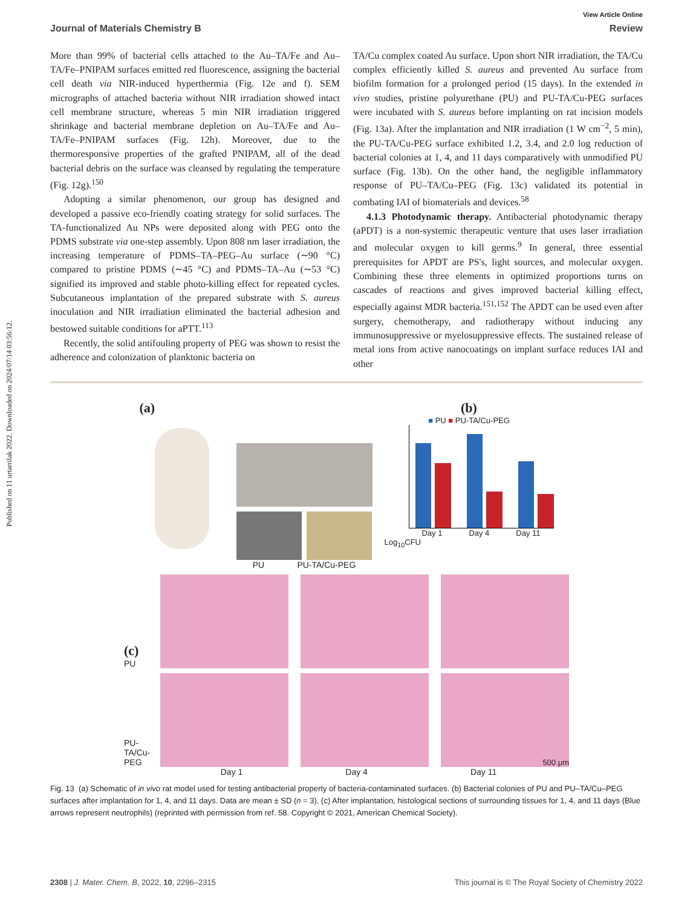Published on 11 urtarrilak 2022. Downloaded on 2024/07/14 03:56:12.
View Article Online
Journal of Materials Chemistry B Review
More than 99% of bacterial cells attached to the Au–TA/Fe and Au–TA/Fe–PNIPAM surfaces emitted red fluorescence, assigning the bacterial cell death via NIR-induced hyperthermia (Fig. 12e and f). SEM micrographs of attached bacteria without NIR irradiation showed intact cell membrane structure, whereas 5 min NIR irradiation triggered shrinkage and bacterial membrane depletion on Au–TA/Fe and Au–TA/Fe–PNIPAM surfaces (Fig. 12h). Moreover, due to the thermoresponsive properties of the grafted PNIPAM, all of the dead bacterial debris on the surface was cleansed by regulating the temperature (Fig. 12g).<sup>150</sup>
Adopting a similar phenomenon, our group has designed and developed a passive eco-friendly coating strategy for solid surfaces. The TA-functionalized Au NPs were deposited along with PEG onto the PDMS substrate via one-step assembly. Upon 808 nm laser irradiation, the increasing temperature of PDMS–TA–PEG–Au surface (∼90 °C) compared to pristine PDMS (∼45 °C) and PDMS–TA–Au (∼53 °C) signified its improved and stable photo-killing effect for repeated cycles. Subcutaneous implantation of the prepared substrate with S. aureus inoculation and NIR irradiation eliminated the bacterial adhesion and bestowed suitable conditions for aPTT.<sup>113</sup>
Recently, the solid antifouling property of PEG was shown to resist the adherence and colonization of planktonic bacteria on
TA/Cu complex coated Au surface. Upon short NIR irradiation, the TA/Cu complex efficiently killed S. aureus and prevented Au surface from biofilm formation for a prolonged period (15 days). In the extended in vivo studies, pristine polyurethane (PU) and PU-TA/Cu-PEG surfaces were incubated with S. aureus before implanting on rat incision models (Fig. 13a). After the implantation and NIR irradiation (1 W cm<sup>−2</sup>, 5 min), the PU-TA/Cu-PEG surface exhibited 1.2, 3.4, and 2.0 log reduction of bacterial colonies at 1, 4, and 11 days comparatively with unmodified PU surface (Fig. 13b). On the other hand, the negligible inflammatory response of PU–TA/Cu–PEG (Fig. 13c) validated its potential in combating IAI of biomaterials and devices.<sup>58</sup>
4.1.3 Photodynamic therapy. Antibacterial photodynamic therapy (aPDT) is a non-systemic therapeutic venture that uses laser irradiation and molecular oxygen to kill germs.<sup>9</sup> In general, three essential prerequisites for APDT are PS's, light sources, and molecular oxygen. Combining these three elements in optimized proportions turns on cascades of reactions and gives improved bacterial killing effect, especially against MDR bacteria.<sup>151,152</sup> The APDT can be used even after surgery, chemotherapy, and radiotherapy without inducing any immunosuppressive or myelosuppressive effects. The sustained release of metal ions from active nanocoatings on implant surface reduces IAI and other
(a)
PU PU-TA/Cu-PEG
(b)
■ PU ■ PU-TA/Cu-PEG
Day 1 Day 4 Day 11
Log<sub>10</sub>CFU
(c) PU
PU-TA/Cu-PEG
500 μm
Day 1 Day 4 Day 11
Fig. 13 (a) Schematic of in vivo rat model used for testing antibacterial property of bacteria-contaminated surfaces. (b) Bacterial colonies of PU and PU–TA/Cu–PEG surfaces after implantation for 1, 4, and 11 days. Data are mean ± SD (n = 3). (c) After implantation, histological sections of surrounding tissues for 1, 4, and 11 days (Blue arrows represent neutrophils) (reprinted with permission from ref. 58. Copyright © 2021, American Chemical Society).
2308 | J. Mater. Chem. B, 2022, 10, 2296–2315 This journal is © The Royal Society of Chemistry 2022